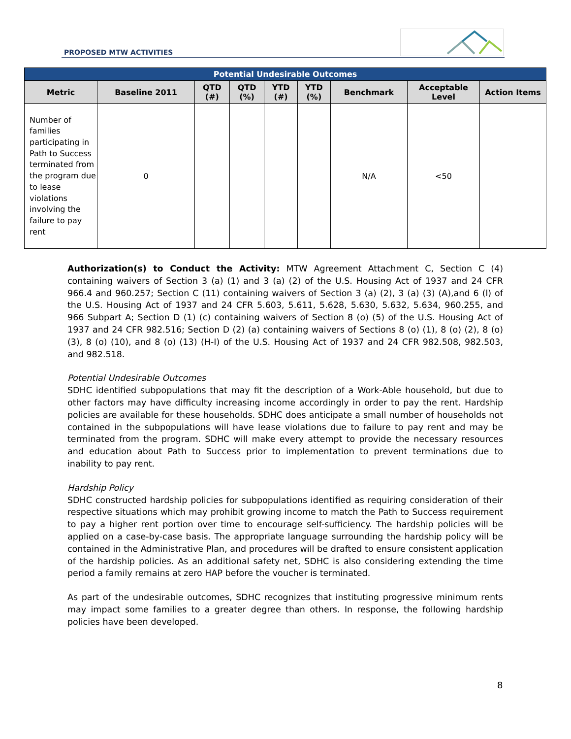PROPOSED MTW ACTIVITIES
| Potential Undesirable Outcomes | | | | | | | | |
| Metric | Baseline 2011 | QTD (#) | QTD (%) | YTD (#) | YTD (%) | Benchmark | Acceptable Level | Action Items |
| Number of families participating in Path to Success terminated from the program due to lease violations involving the failure to pay rent | 0 | | | | | N/A | <50 | |
Authorization(s) to Conduct the Activity: MTW Agreement Attachment C, Section C (4) containing waivers of Section 3 (a) (1) and 3 (a) (2) of the U.S. Housing Act of 1937 and 24 CFR 966.4 and 960.257; Section C (11) containing waivers of Section 3 (a) (2), 3 (a) (3) (A),and 6 (l) of the U.S. Housing Act of 1937 and 24 CFR 5.603, 5.611, 5.628, 5.630, 5.632, 5.634, 960.255, and 966 Subpart A; Section D (1) (c) containing waivers of Section 8 (o) (5) of the U.S. Housing Act of 1937 and 24 CFR 982.516; Section D (2) (a) containing waivers of Sections 8 (o) (1), 8 (o) (2), 8 (o) (3), 8 (o) (10), and 8 (o) (13) (H-I) of the U.S. Housing Act of 1937 and 24 CFR 982.508, 982.503, and 982.518.
Potential Undesirable Outcomes
SDHC identified subpopulations that may fit the description of a Work-Able household, but due to other factors may have difficulty increasing income accordingly in order to pay the rent. Hardship policies are available for these households. SDHC does anticipate a small number of households not contained in the subpopulations will have lease violations due to failure to pay rent and may be terminated from the program. SDHC will make every attempt to provide the necessary resources and education about Path to Success prior to implementation to prevent terminations due to inability to pay rent.
Hardship Policy
SDHC constructed hardship policies for subpopulations identified as requiring consideration of their respective situations which may prohibit growing income to match the Path to Success requirement to pay a higher rent portion over time to encourage self-sufficiency. The hardship policies will be applied on a case-by-case basis. The appropriate language surrounding the hardship policy will be contained in the Administrative Plan, and procedures will be drafted to ensure consistent application of the hardship policies. As an additional safety net, SDHC is also considering extending the time period a family remains at zero HAP before the voucher is terminated.
As part of the undesirable outcomes, SDHC recognizes that instituting progressive minimum rents may impact some families to a greater degree than others. In response, the following hardship policies have been developed.
8